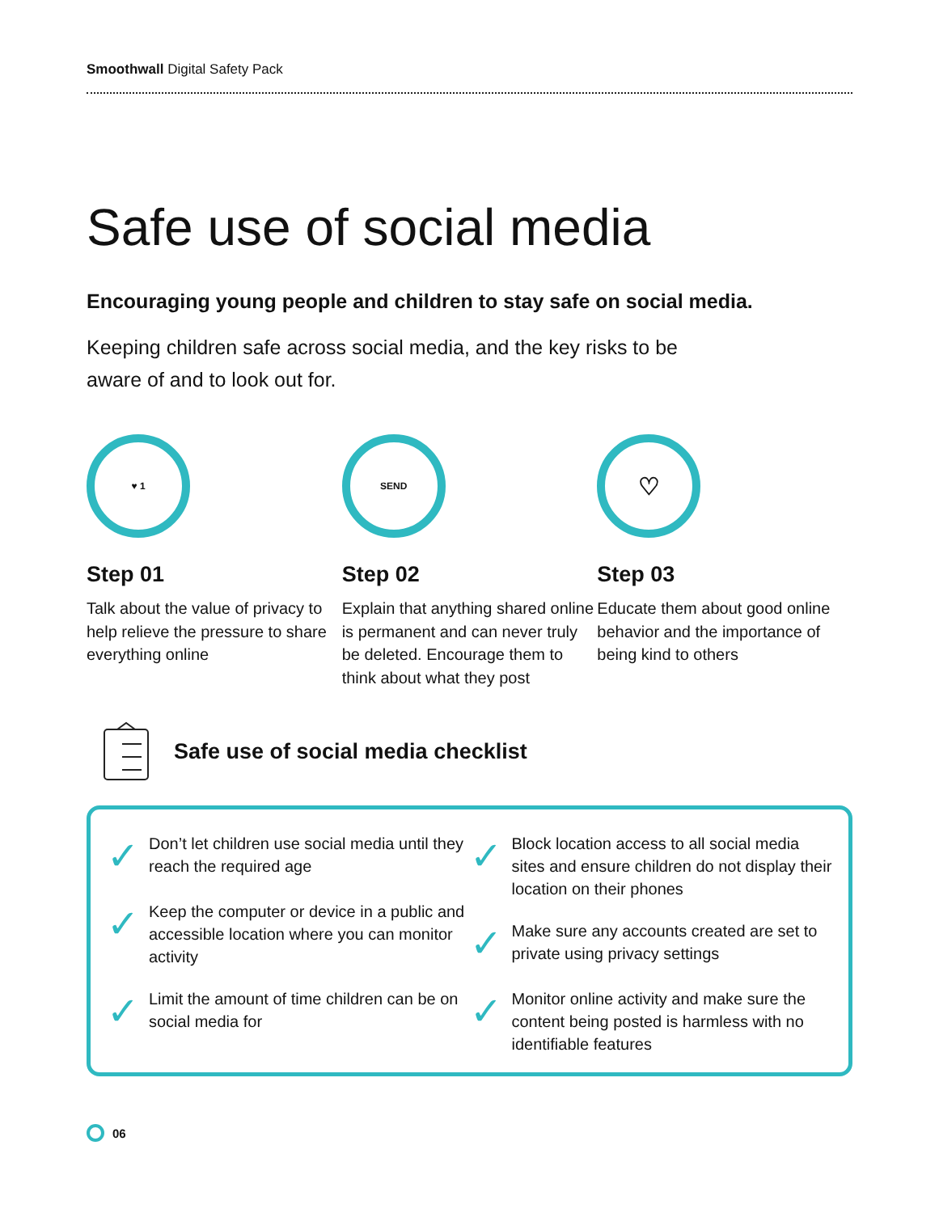Smoothwall Digital Safety Pack
Safe use of social media
Encouraging young people and children to stay safe on social media.
Keeping children safe across social media, and the key risks to be aware of and to look out for.
♥ 1
Step 01
Talk about the value of privacy to help relieve the pressure to share everything online
SEND
Step 02
Explain that anything shared online is permanent and can never truly be deleted. Encourage them to think about what they post
♡
Step 03
Educate them about good online behavior and the importance of being kind to others
Safe use of social media checklist
✓ Don’t let children use social media until they reach the required age
✓ Keep the computer or device in a public and accessible location where you can monitor activity
✓ Limit the amount of time children can be on social media for
✓ Block location access to all social media sites and ensure children do not display their location on their phones
✓ Make sure any accounts created are set to private using privacy settings
✓ Monitor online activity and make sure the content being posted is harmless with no identifiable features
06